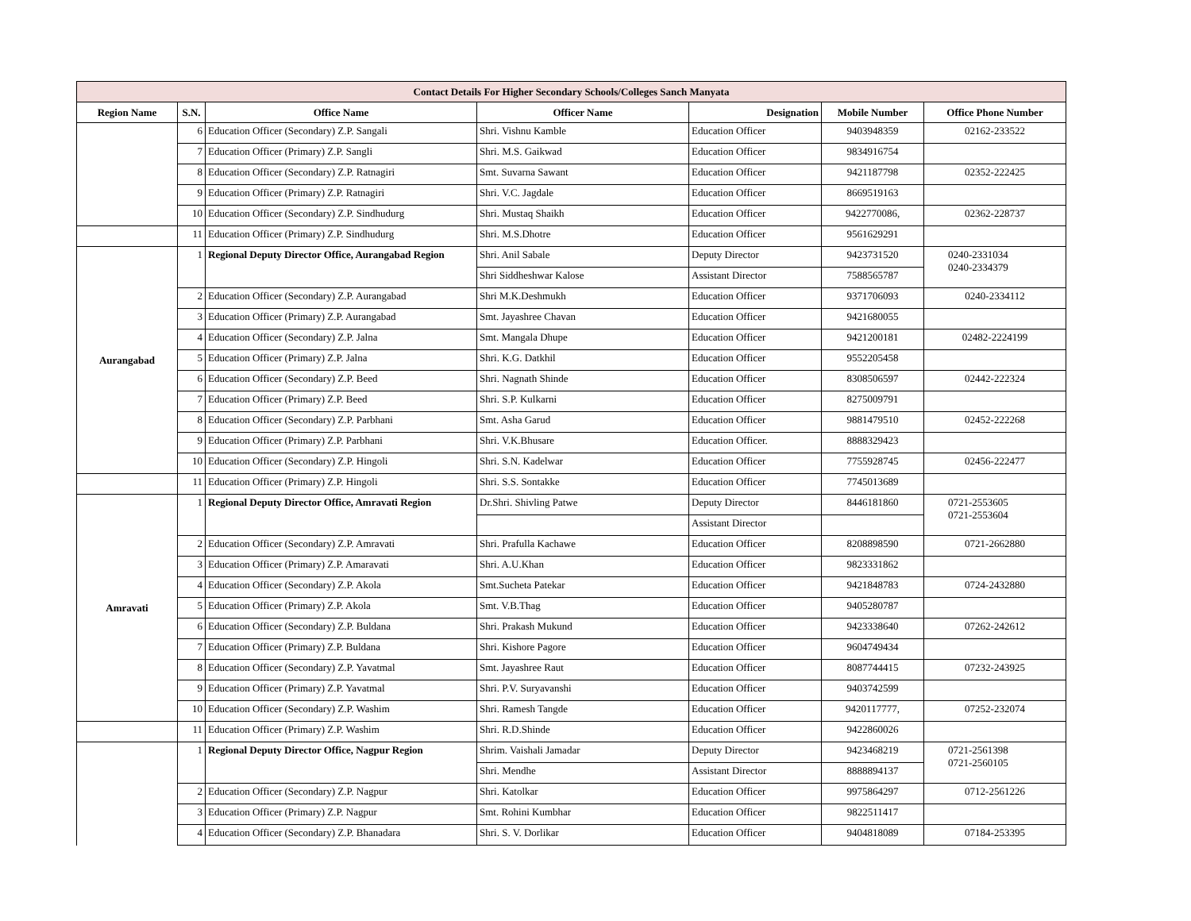| Contact Details For Higher Secondary Schools/Colleges Sanch Manyata | | | | | | |
| --- | --- | --- | --- | --- | --- | --- |
| Region Name | S.N. | Office Name | Officer Name | Designation | Mobile Number | Office Phone Number |
| | 6 | Education Officer (Secondary) Z.P. Sangali | Shri. Vishnu Kamble | Education Officer | 9403948359 | 02162-233522 |
| | 7 | Education Officer (Primary) Z.P. Sangli | Shri. M.S. Gaikwad | Education Officer | 9834916754 | |
| | 8 | Education Officer (Secondary) Z.P. Ratnagiri | Smt. Suvarna Sawant | Education Officer | 9421187798 | 02352-222425 |
| | 9 | Education Officer (Primary) Z.P. Ratnagiri | Shri. V.C. Jagdale | Education Officer | 8669519163 | |
| | 10 | Education Officer (Secondary) Z.P. Sindhudurg | Shri. Mustaq Shaikh | Education Officer | 9422770086, | 02362-228737 |
| | 11 | Education Officer (Primary) Z.P. Sindhudurg | Shri. M.S.Dhotre | Education Officer | 9561629291 | |
| Aurangabad | 1 | Regional Deputy Director Office, Aurangabad Region | Shri. Anil Sabale | Deputy Director | 9423731520 | 0240-2331034 0240-2334379 |
| | | | Shri Siddheshwar Kalose | Assistant Director | 7588565787 | |
| | 2 | Education Officer (Secondary) Z.P. Aurangabad | Shri M.K.Deshmukh | Education Officer | 9371706093 | 0240-2334112 |
| | 3 | Education Officer (Primary) Z.P. Aurangabad | Smt. Jayashree Chavan | Education Officer | 9421680055 | |
| | 4 | Education Officer (Secondary) Z.P. Jalna | Smt. Mangala Dhupe | Education Officer | 9421200181 | 02482-2224199 |
| | 5 | Education Officer (Primary) Z.P. Jalna | Shri. K.G. Datkhil | Education Officer | 9552205458 | |
| | 6 | Education Officer (Secondary) Z.P. Beed | Shri. Nagnath Shinde | Education Officer | 8308506597 | 02442-222324 |
| | 7 | Education Officer (Primary) Z.P. Beed | Shri. S.P. Kulkarni | Education Officer | 8275009791 | |
| | 8 | Education Officer (Secondary) Z.P. Parbhani | Smt. Asha Garud | Education Officer | 9881479510 | 02452-222268 |
| | 9 | Education Officer (Primary) Z.P. Parbhani | Shri. V.K.Bhusare | Education Officer. | 8888329423 | |
| | 10 | Education Officer (Secondary) Z.P. Hingoli | Shri. S.N. Kadelwar | Education Officer | 7755928745 | 02456-222477 |
| | 11 | Education Officer (Primary) Z.P. Hingoli | Shri. S.S. Sontakke | Education Officer | 7745013689 | |
| Amravati | 1 | Regional Deputy Director Office, Amravati Region | Dr.Shri. Shivling Patwe | Deputy Director | 8446181860 | 0721-2553605 0721-2553604 |
| | | | | Assistant Director | | |
| | 2 | Education Officer (Secondary) Z.P. Amravati | Shri. Prafulla Kachawe | Education Officer | 8208898590 | 0721-2662880 |
| | 3 | Education Officer (Primary) Z.P. Amaravati | Shri. A.U.Khan | Education Officer | 9823331862 | |
| | 4 | Education Officer (Secondary) Z.P. Akola | Smt.Sucheta Patekar | Education Officer | 9421848783 | 0724-2432880 |
| | 5 | Education Officer (Primary) Z.P. Akola | Smt. V.B.Thag | Education Officer | 9405280787 | |
| | 6 | Education Officer (Secondary) Z.P. Buldana | Shri. Prakash Mukund | Education Officer | 9423338640 | 07262-242612 |
| | 7 | Education Officer (Primary) Z.P. Buldana | Shri. Kishore Pagore | Education Officer | 9604749434 | |
| | 8 | Education Officer (Secondary) Z.P. Yavatmal | Smt. Jayashree Raut | Education Officer | 8087744415 | 07232-243925 |
| | 9 | Education Officer (Primary) Z.P. Yavatmal | Shri. P.V. Suryavanshi | Education Officer | 9403742599 | |
| | 10 | Education Officer (Secondary) Z.P. Washim | Shri. Ramesh Tangde | Education Officer | 9420117777, | 07252-232074 |
| | 11 | Education Officer (Primary) Z.P. Washim | Shri. R.D.Shinde | Education Officer | 9422860026 | |
| | 1 | Regional Deputy Director Office, Nagpur Region | Shrim. Vaishali Jamadar | Deputy Director | 9423468219 | 0721-2561398 0721-2560105 |
| | | | Shri. Mendhe | Assistant Director | 8888894137 | |
| | 2 | Education Officer (Secondary) Z.P. Nagpur | Shri. Katolkar | Education Officer | 9975864297 | 0712-2561226 |
| | 3 | Education Officer (Primary) Z.P. Nagpur | Smt. Rohini Kumbhar | Education Officer | 9822511417 | |
| | 4 | Education Officer (Secondary) Z.P. Bhanadara | Shri. S. V. Dorlikar | Education Officer | 9404818089 | 07184-253395 |